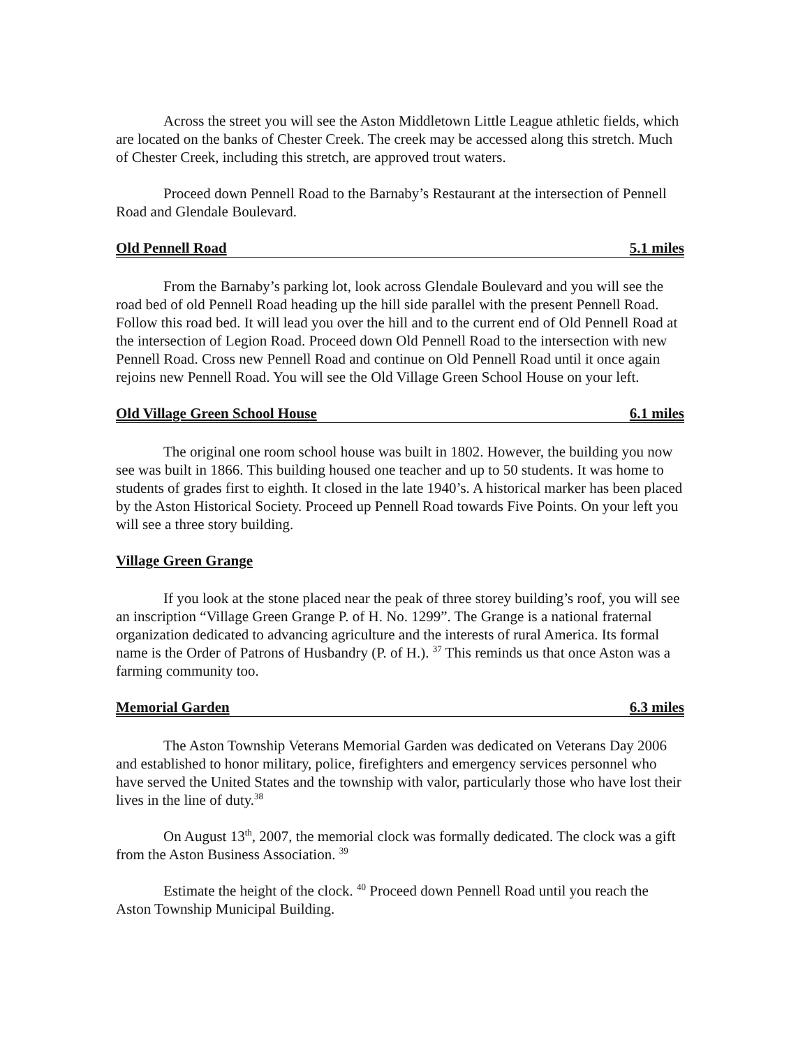Across the street you will see the Aston Middletown Little League athletic fields, which are located on the banks of Chester Creek. The creek may be accessed along this stretch. Much of Chester Creek, including this stretch, are approved trout waters.
Proceed down Pennell Road to the Barnaby’s Restaurant at the intersection of Pennell Road and Glendale Boulevard.
Old Pennell Road 5.1 miles
From the Barnaby’s parking lot, look across Glendale Boulevard and you will see the road bed of old Pennell Road heading up the hill side parallel with the present Pennell Road. Follow this road bed. It will lead you over the hill and to the current end of Old Pennell Road at the intersection of Legion Road. Proceed down Old Pennell Road to the intersection with new Pennell Road. Cross new Pennell Road and continue on Old Pennell Road until it once again rejoins new Pennell Road. You will see the Old Village Green School House on your left.
Old Village Green School House 6.1 miles
The original one room school house was built in 1802. However, the building you now see was built in 1866. This building housed one teacher and up to 50 students. It was home to students of grades first to eighth. It closed in the late 1940’s. A historical marker has been placed by the Aston Historical Society. Proceed up Pennell Road towards Five Points. On your left you will see a three story building.
Village Green Grange
If you look at the stone placed near the peak of three storey building’s roof, you will see an inscription “Village Green Grange P. of H. No. 1299”. The Grange is a national fraternal organization dedicated to advancing agriculture and the interests of rural America. Its formal name is the Order of Patrons of Husbandry (P. of H.). <sup>37</sup> This reminds us that once Aston was a farming community too.
Memorial Garden 6.3 miles
The Aston Township Veterans Memorial Garden was dedicated on Veterans Day 2006 and established to honor military, police, firefighters and emergency services personnel who have served the United States and the township with valor, particularly those who have lost their lives in the line of duty.<sup>38</sup>
On August 13<sup>th</sup>, 2007, the memorial clock was formally dedicated. The clock was a gift from the Aston Business Association. <sup>39</sup>
Estimate the height of the clock. <sup>40</sup> Proceed down Pennell Road until you reach the Aston Township Municipal Building.